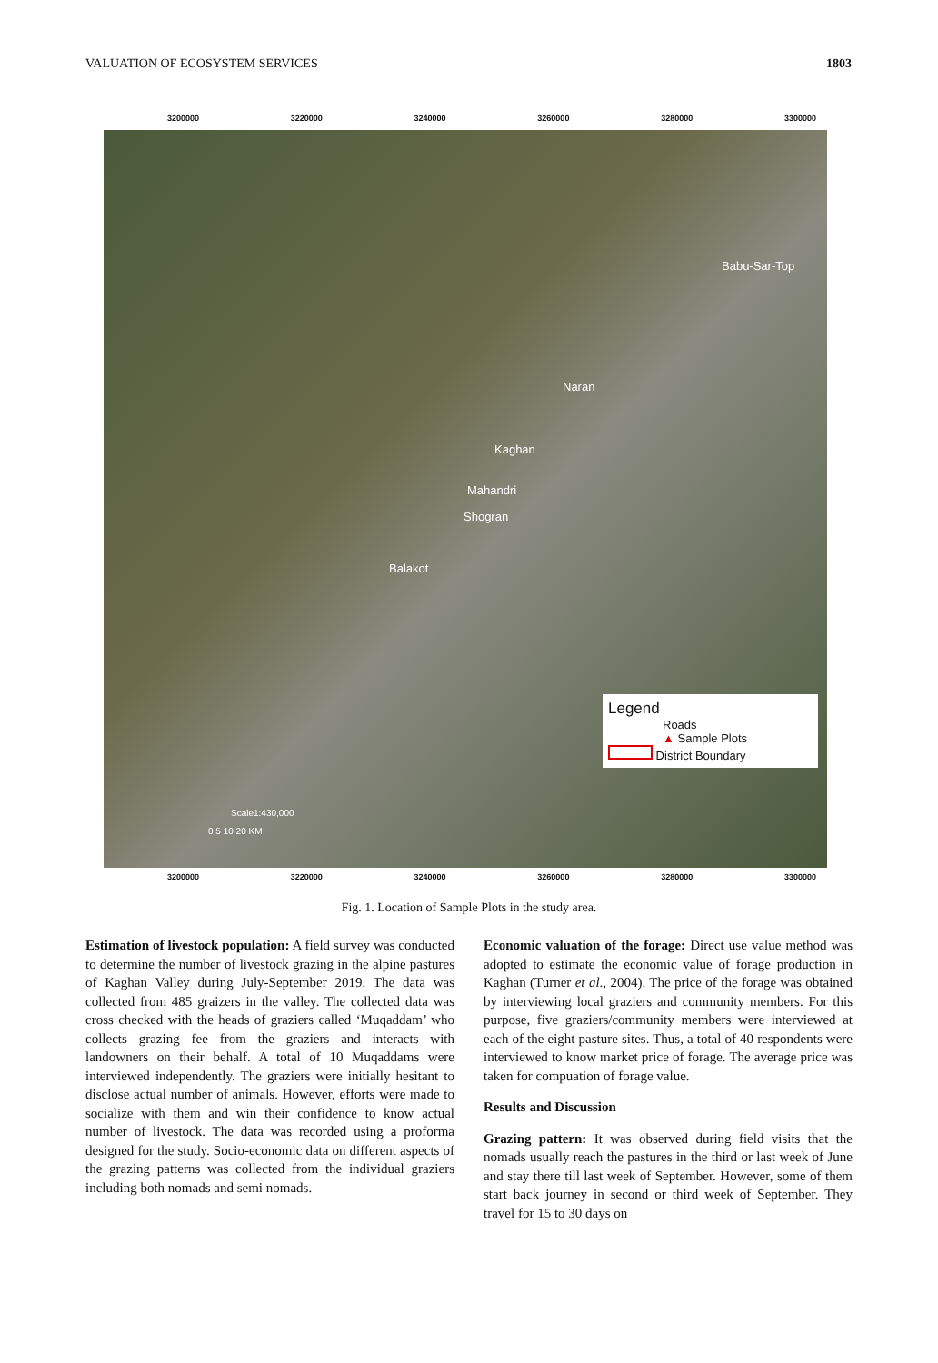VALUATION OF ECOSYSTEM SERVICES 1803
3200000 3220000 3240000 3260000 3280000 3300000
Babu-Sar-Top
Naran
Kaghan
Mahandri
Shogran
Balakot
Scale1:430,000
0 5 10 20 KM
Legend
Roads
▲ Sample Plots
District Boundary
3200000 3220000 3240000 3260000 3280000 3300000
Fig. 1. Location of Sample Plots in the study area.
Estimation of livestock population: A field survey was conducted to determine the number of livestock grazing in the alpine pastures of Kaghan Valley during July-September 2019. The data was collected from 485 graizers in the valley. The collected data was cross checked with the heads of graziers called ‘Muqaddam’ who collects grazing fee from the graziers and interacts with landowners on their behalf. A total of 10 Muqaddams were interviewed independently. The graziers were initially hesitant to disclose actual number of animals. However, efforts were made to socialize with them and win their confidence to know actual number of livestock. The data was recorded using a proforma designed for the study. Socio-economic data on different aspects of the grazing patterns was collected from the individual graziers including both nomads and semi nomads.
Economic valuation of the forage: Direct use value method was adopted to estimate the economic value of forage production in Kaghan (Turner et al., 2004). The price of the forage was obtained by interviewing local graziers and community members. For this purpose, five graziers/community members were interviewed at each of the eight pasture sites. Thus, a total of 40 respondents were interviewed to know market price of forage. The average price was taken for compuation of forage value.
Results and Discussion
Grazing pattern: It was observed during field visits that the nomads usually reach the pastures in the third or last week of June and stay there till last week of September. However, some of them start back journey in second or third week of September. They travel for 15 to 30 days on